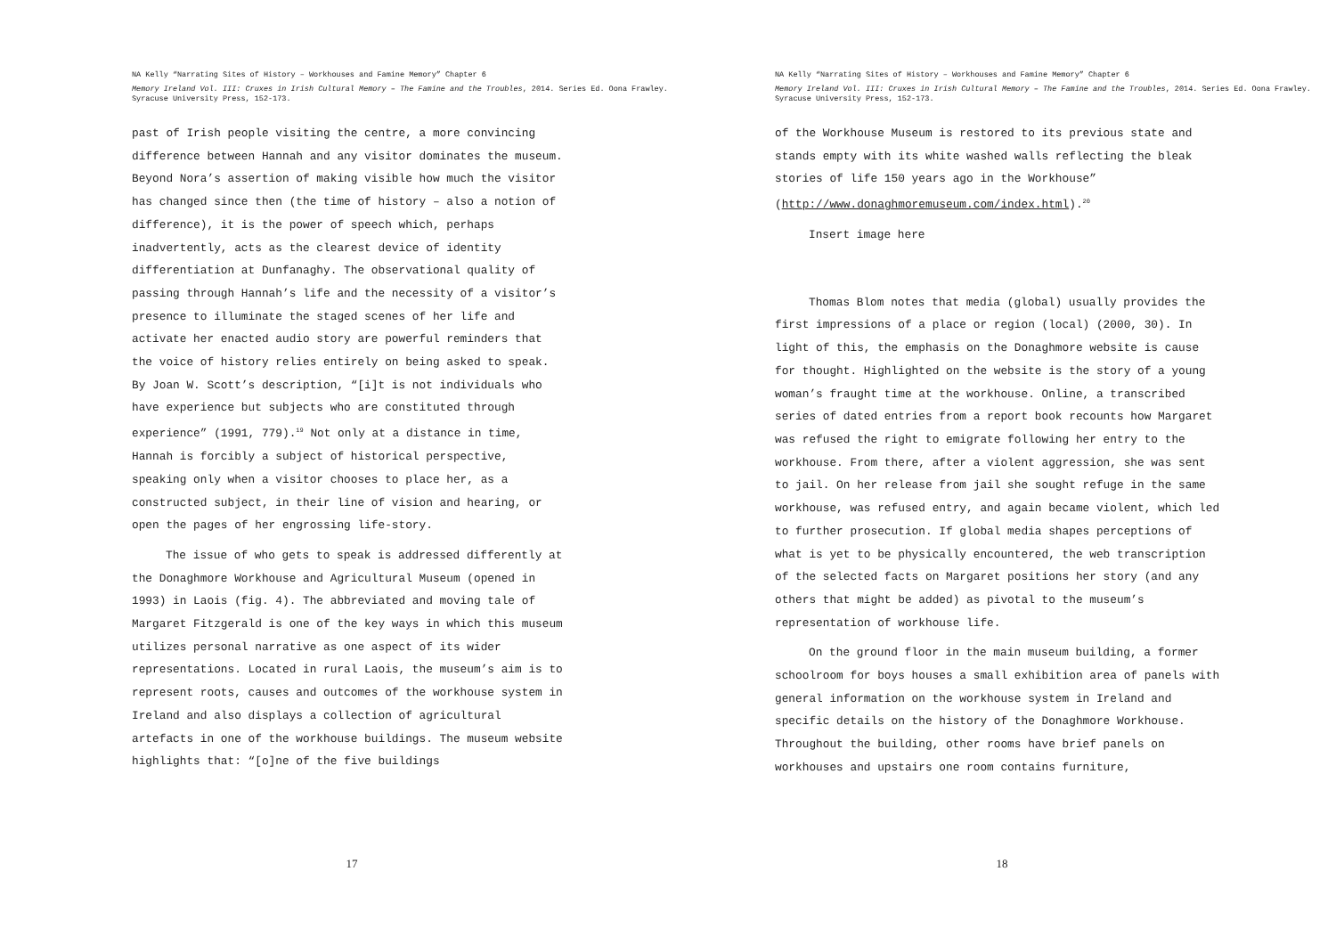NA Kelly “Narrating Sites of History – Workhouses and Famine Memory” Chapter 6
Memory Ireland Vol. III: Cruxes in Irish Cultural Memory – The Famine and the Troubles, 2014. Series Ed. Oona Frawley. Syracuse University Press, 152-173.
past of Irish people visiting the centre, a more convincing difference between Hannah and any visitor dominates the museum. Beyond Nora’s assertion of making visible how much the visitor has changed since then (the time of history – also a notion of difference), it is the power of speech which, perhaps inadvertently, acts as the clearest device of identity differentiation at Dunfanaghy. The observational quality of passing through Hannah’s life and the necessity of a visitor’s presence to illuminate the staged scenes of her life and activate her enacted audio story are powerful reminders that the voice of history relies entirely on being asked to speak. By Joan W. Scott’s description, “[i]t is not individuals who have experience but subjects who are constituted through experience” (1991, 779).<sup>19</sup> Not only at a distance in time, Hannah is forcibly a subject of historical perspective, speaking only when a visitor chooses to place her, as a constructed subject, in their line of vision and hearing, or open the pages of her engrossing life-story.
The issue of who gets to speak is addressed differently at the Donaghmore Workhouse and Agricultural Museum (opened in 1993) in Laois (fig. 4). The abbreviated and moving tale of Margaret Fitzgerald is one of the key ways in which this museum utilizes personal narrative as one aspect of its wider representations. Located in rural Laois, the museum’s aim is to represent roots, causes and outcomes of the workhouse system in Ireland and also displays a collection of agricultural artefacts in one of the workhouse buildings. The museum website highlights that: “[o]ne of the five buildings
17
NA Kelly “Narrating Sites of History – Workhouses and Famine Memory” Chapter 6
Memory Ireland Vol. III: Cruxes in Irish Cultural Memory – The Famine and the Troubles, 2014. Series Ed. Oona Frawley. Syracuse University Press, 152-173.
of the Workhouse Museum is restored to its previous state and stands empty with its white washed walls reflecting the bleak stories of life 150 years ago in the Workhouse” (http://www.donaghmoremuseum.com/index.html).<sup>20</sup>
Insert image here
Thomas Blom notes that media (global) usually provides the first impressions of a place or region (local) (2000, 30). In light of this, the emphasis on the Donaghmore website is cause for thought. Highlighted on the website is the story of a young woman’s fraught time at the workhouse. Online, a transcribed series of dated entries from a report book recounts how Margaret was refused the right to emigrate following her entry to the workhouse. From there, after a violent aggression, she was sent to jail. On her release from jail she sought refuge in the same workhouse, was refused entry, and again became violent, which led to further prosecution. If global media shapes perceptions of what is yet to be physically encountered, the web transcription of the selected facts on Margaret positions her story (and any others that might be added) as pivotal to the museum’s representation of workhouse life.
On the ground floor in the main museum building, a former schoolroom for boys houses a small exhibition area of panels with general information on the workhouse system in Ireland and specific details on the history of the Donaghmore Workhouse. Throughout the building, other rooms have brief panels on workhouses and upstairs one room contains furniture,
18